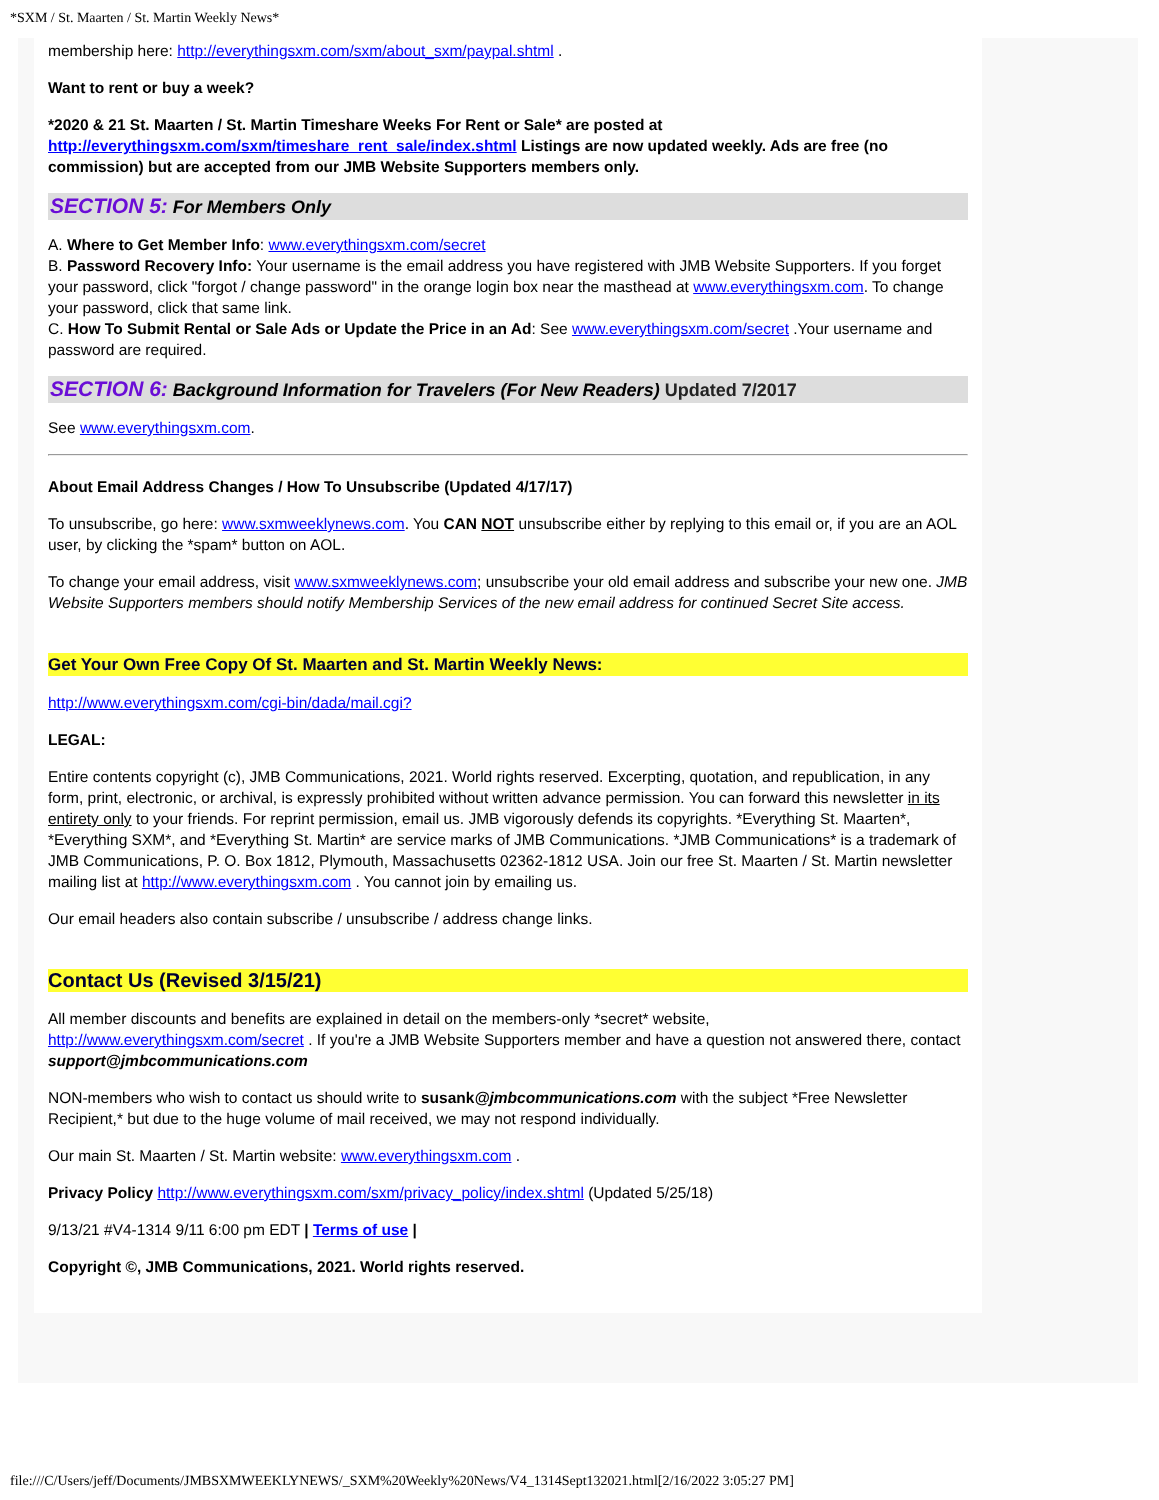*SXM / St. Maarten / St. Martin Weekly News*
membership here: http://everythingsxm.com/sxm/about_sxm/paypal.shtml .
Want to rent or buy a week?
*2020 & 21 St. Maarten / St. Martin Timeshare Weeks For Rent or Sale* are posted at http://everythingsxm.com/sxm/timeshare_rent_sale/index.shtml Listings are now updated weekly. Ads are free (no commission) but are accepted from our JMB Website Supporters members only.
SECTION 5: For Members Only
A. Where to Get Member Info: www.everythingsxm.com/secret
B. Password Recovery Info: Your username is the email address you have registered with JMB Website Supporters. If you forget your password, click "forgot / change password" in the orange login box near the masthead at www.everythingsxm.com. To change your password, click that same link.
C. How To Submit Rental or Sale Ads or Update the Price in an Ad: See www.everythingsxm.com/secret .Your username and password are required.
SECTION 6: Background Information for Travelers (For New Readers) Updated 7/2017
See www.everythingsxm.com.
About Email Address Changes / How To Unsubscribe (Updated 4/17/17)
To unsubscribe, go here: www.sxmweeklynews.com. You CAN NOT unsubscribe either by replying to this email or, if you are an AOL user, by clicking the *spam* button on AOL.
To change your email address, visit www.sxmweeklynews.com; unsubscribe your old email address and subscribe your new one. JMB Website Supporters members should notify Membership Services of the new email address for continued Secret Site access.
Get Your Own Free Copy Of St. Maarten and St. Martin Weekly News:
http://www.everythingsxm.com/cgi-bin/dada/mail.cgi?
LEGAL:
Entire contents copyright (c), JMB Communications, 2021. World rights reserved. Excerpting, quotation, and republication, in any form, print, electronic, or archival, is expressly prohibited without written advance permission. You can forward this newsletter in its entirety only to your friends. For reprint permission, email us. JMB vigorously defends its copyrights. *Everything St. Maarten*, *Everything SXM*, and *Everything St. Martin* are service marks of JMB Communications. *JMB Communications* is a trademark of JMB Communications, P. O. Box 1812, Plymouth, Massachusetts 02362-1812 USA. Join our free St. Maarten / St. Martin newsletter mailing list at http://www.everythingsxm.com . You cannot join by emailing us.
Our email headers also contain subscribe / unsubscribe / address change links.
Contact Us (Revised 3/15/21)
All member discounts and benefits are explained in detail on the members-only *secret* website, http://www.everythingsxm.com/secret . If you're a JMB Website Supporters member and have a question not answered there, contact support@jmbcommunications.com
NON-members who wish to contact us should write to susank@jmbcommunications.com with the subject *Free Newsletter Recipient,* but due to the huge volume of mail received, we may not respond individually.
Our main St. Maarten / St. Martin website: www.everythingsxm.com .
Privacy Policy http://www.everythingsxm.com/sxm/privacy_policy/index.shtml (Updated 5/25/18)
9/13/21 #V4-1314 9/11 6:00 pm EDT | Terms of use |
Copyright ©, JMB Communications, 2021. World rights reserved.
file:///C/Users/jeff/Documents/JMBSXMWEEKLYNEWS/_SXM%20Weekly%20News/V4_1314Sept132021.html[2/16/2022 3:05:27 PM]